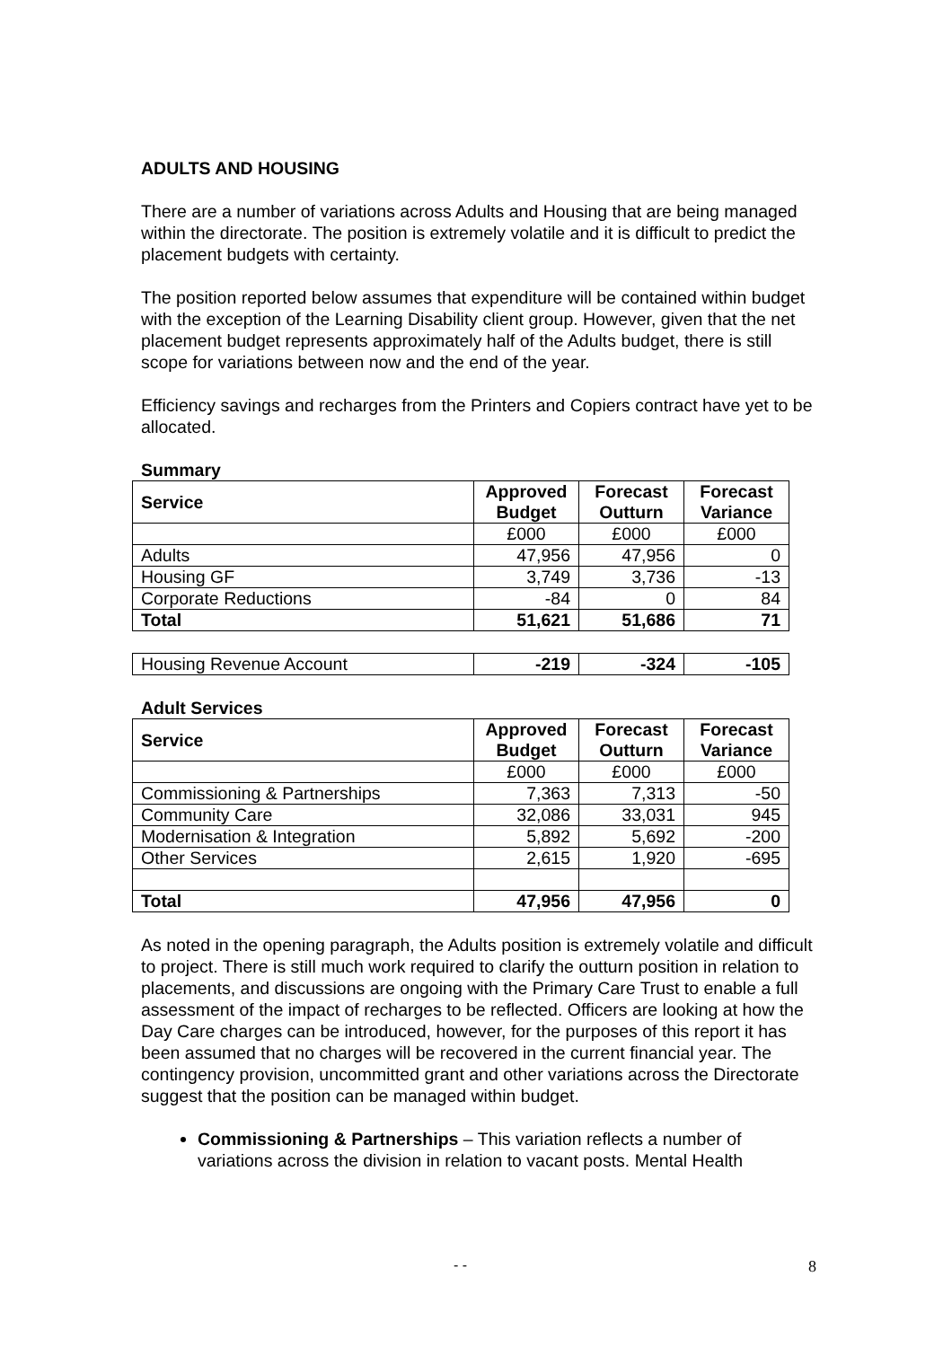ADULTS AND HOUSING
There are a number of variations across Adults and Housing that are being managed within the directorate. The position is extremely volatile and it is difficult to predict the placement budgets with certainty.
The position reported below assumes that expenditure will be contained within budget with the exception of the Learning Disability client group. However, given that the net placement budget represents approximately half of the Adults budget, there is still scope for variations between now and the end of the year.
Efficiency savings and recharges from the Printers and Copiers contract have yet to be allocated.
Summary
| Service | Approved Budget | Forecast Outturn | Forecast Variance |
| --- | --- | --- | --- |
| | £000 | £000 | £000 |
| Adults | 47,956 | 47,956 | 0 |
| Housing GF | 3,749 | 3,736 | -13 |
| Corporate Reductions | -84 | 0 | 84 |
| Total | 51,621 | 51,686 | 71 |
| Housing Revenue Account | -219 | -324 | -105 |
Adult Services
| Service | Approved Budget | Forecast Outturn | Forecast Variance |
| --- | --- | --- | --- |
| | £000 | £000 | £000 |
| Commissioning & Partnerships | 7,363 | 7,313 | -50 |
| Community Care | 32,086 | 33,031 | 945 |
| Modernisation & Integration | 5,892 | 5,692 | -200 |
| Other Services | 2,615 | 1,920 | -695 |
| Total | 47,956 | 47,956 | 0 |
As noted in the opening paragraph, the Adults position is extremely volatile and difficult to project. There is still much work required to clarify the outturn position in relation to placements, and discussions are ongoing with the Primary Care Trust to enable a full assessment of the impact of recharges to be reflected. Officers are looking at how the Day Care charges can be introduced, however, for the purposes of this report it has been assumed that no charges will be recovered in the current financial year. The contingency provision, uncommitted grant and other variations across the Directorate suggest that the position can be managed within budget.
Commissioning & Partnerships – This variation reflects a number of variations across the division in relation to vacant posts. Mental Health
- - 8